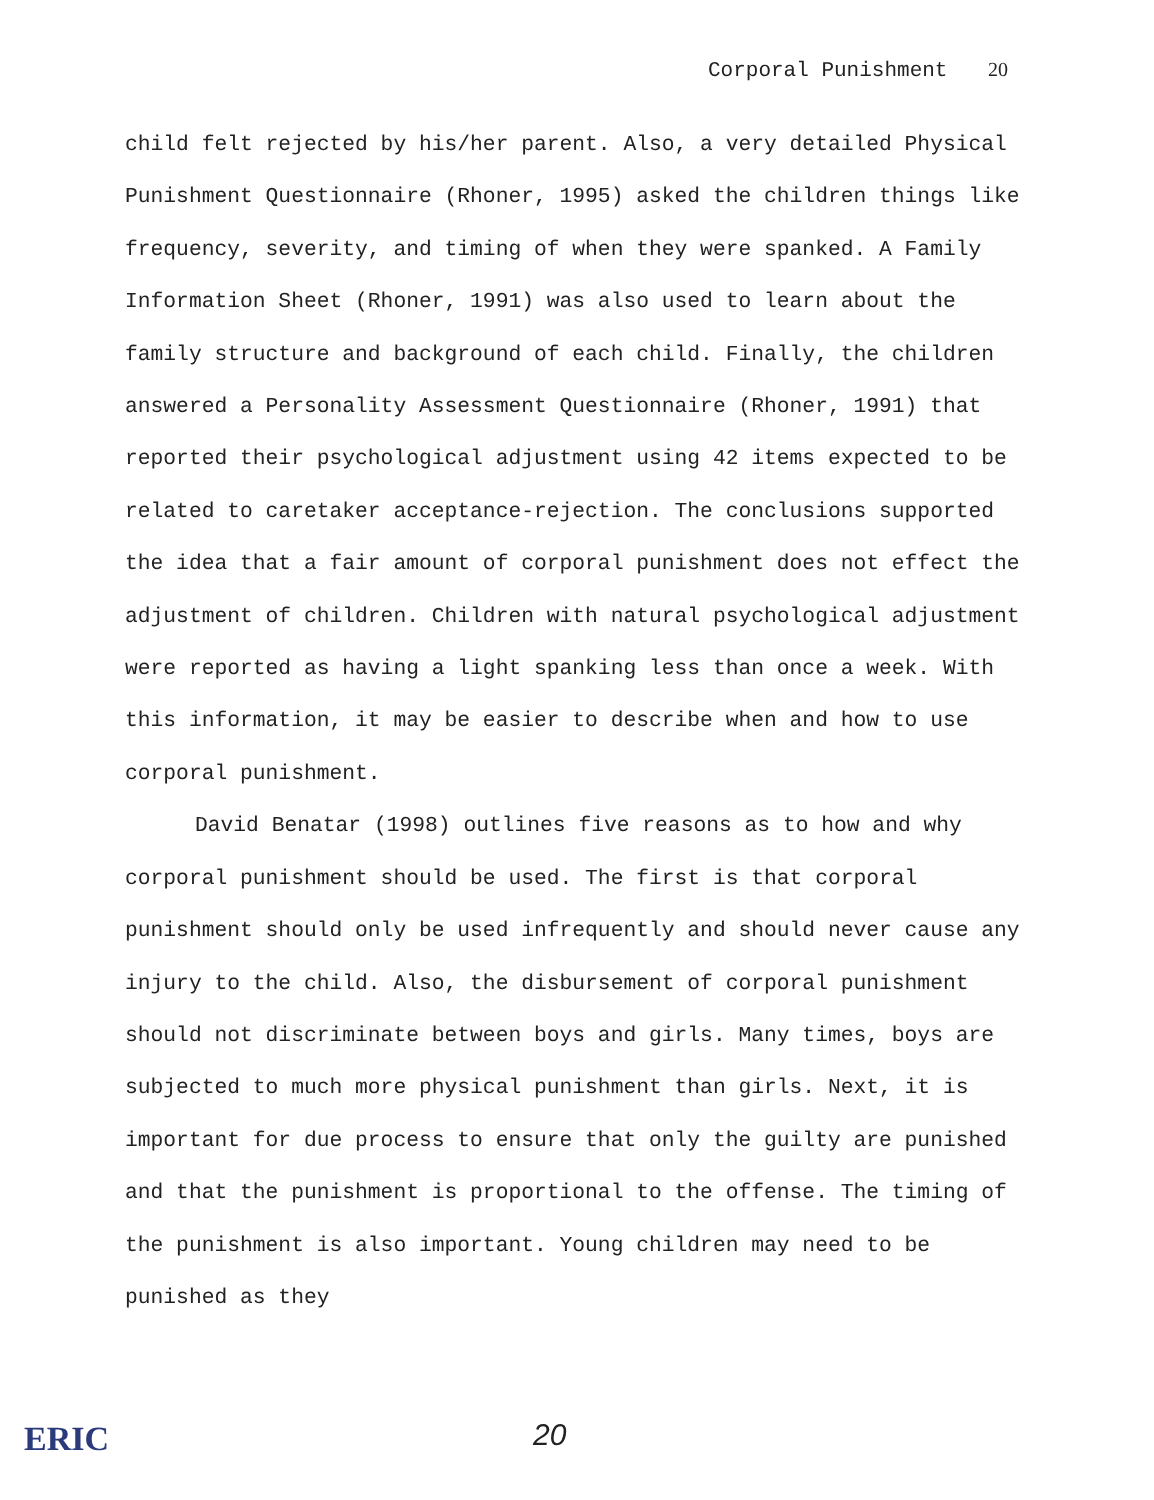Corporal Punishment 20
child felt rejected by his/her parent. Also, a very detailed Physical Punishment Questionnaire (Rhoner, 1995) asked the children things like frequency, severity, and timing of when they were spanked. A Family Information Sheet (Rhoner, 1991) was also used to learn about the family structure and background of each child. Finally, the children answered a Personality Assessment Questionnaire (Rhoner, 1991) that reported their psychological adjustment using 42 items expected to be related to caretaker acceptance-rejection. The conclusions supported the idea that a fair amount of corporal punishment does not effect the adjustment of children. Children with natural psychological adjustment were reported as having a light spanking less than once a week. With this information, it may be easier to describe when and how to use corporal punishment.
David Benatar (1998) outlines five reasons as to how and why corporal punishment should be used. The first is that corporal punishment should only be used infrequently and should never cause any injury to the child. Also, the disbursement of corporal punishment should not discriminate between boys and girls. Many times, boys are subjected to much more physical punishment than girls. Next, it is important for due process to ensure that only the guilty are punished and that the punishment is proportional to the offense. The timing of the punishment is also important. Young children may need to be punished as they
ERIC 20